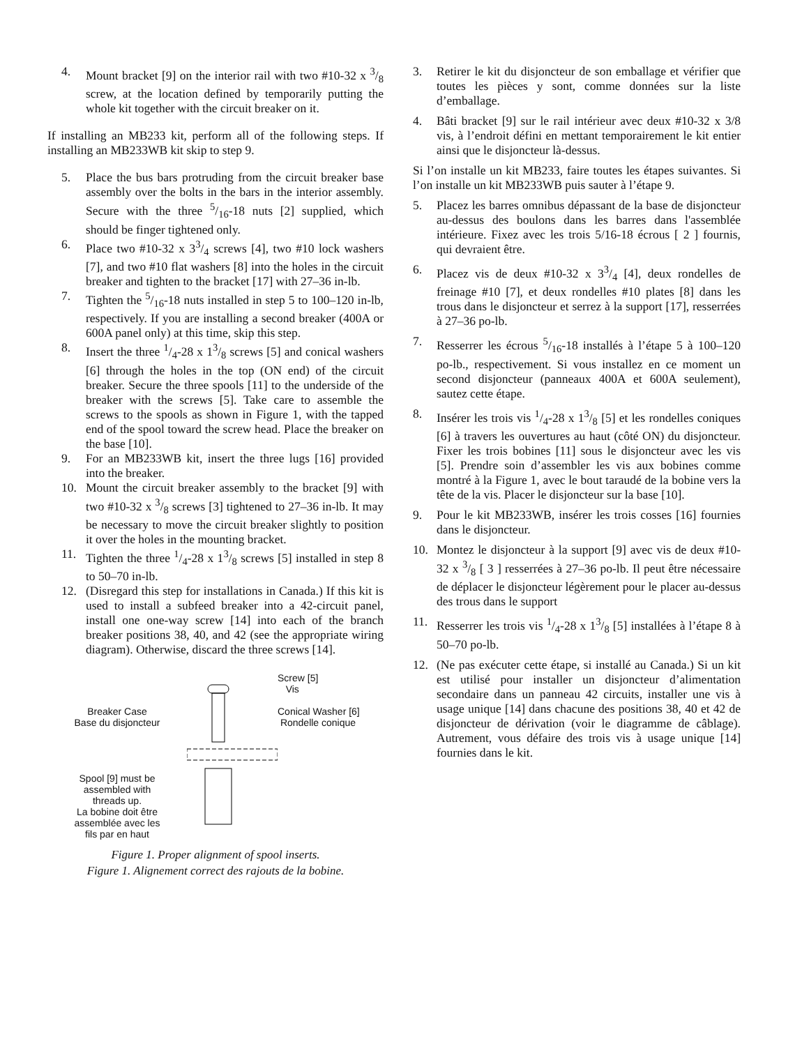4. Mount bracket [9] on the interior rail with two #10-32 x 3/8 screw, at the location defined by temporarily putting the whole kit together with the circuit breaker on it.
If installing an MB233 kit, perform all of the following steps. If installing an MB233WB kit skip to step 9.
5. Place the bus bars protruding from the circuit breaker base assembly over the bolts in the bars in the interior assembly. Secure with the three 5/16-18 nuts [2] supplied, which should be finger tightened only.
6. Place two #10-32 x 33/4 screws [4], two #10 lock washers [7], and two #10 flat washers [8] into the holes in the circuit breaker and tighten to the bracket [17] with 27–36 in-lb.
7. Tighten the 5/16-18 nuts installed in step 5 to 100–120 in-lb, respectively. If you are installing a second breaker (400A or 600A panel only) at this time, skip this step.
8. Insert the three 1/4-28 x 13/8 screws [5] and conical washers [6] through the holes in the top (ON end) of the circuit breaker. Secure the three spools [11] to the underside of the breaker with the screws [5]. Take care to assemble the screws to the spools as shown in Figure 1, with the tapped end of the spool toward the screw head. Place the breaker on the base [10].
9. For an MB233WB kit, insert the three lugs [16] provided into the breaker.
10. Mount the circuit breaker assembly to the bracket [9] with two #10-32 x 3/8 screws [3] tightened to 27–36 in-lb. It may be necessary to move the circuit breaker slightly to position it over the holes in the mounting bracket.
11. Tighten the three 1/4-28 x 13/8 screws [5] installed in step 8 to 50–70 in-lb.
12. (Disregard this step for installations in Canada.) If this kit is used to install a subfeed breaker into a 42-circuit panel, install one one-way screw [14] into each of the branch breaker positions 38, 40, and 42 (see the appropriate wiring diagram). Otherwise, discard the three screws [14].
Breaker Case
Base du disjoncteur
Spool [9] must be
assembled with
threads up.
La bobine doit être
assemblée avec les
fils par en haut
Screw [5]
Vis
Conical Washer [6]
Rondelle conique
Figure 1. Proper alignment of spool inserts.
Figure 1. Alignement correct des rajouts de la bobine.
3. Retirer le kit du disjoncteur de son emballage et vérifier que toutes les pièces y sont, comme données sur la liste d’emballage.
4. Bâti bracket [9] sur le rail intérieur avec deux #10-32 x 3/8 vis, à l’endroit défini en mettant temporairement le kit entier ainsi que le disjoncteur là-dessus.
Si l’on installe un kit MB233, faire toutes les étapes suivantes. Si l’on installe un kit MB233WB puis sauter à l’étape 9.
5. Placez les barres omnibus dépassant de la base de disjoncteur au-dessus des boulons dans les barres dans l'assemblée intérieure. Fixez avec les trois 5/16-18 écrous [ 2 ] fournis, qui devraient être.
6. Placez vis de deux #10-32 x 33/4 [4], deux rondelles de freinage #10 [7], et deux rondelles #10 plates [8] dans les trous dans le disjoncteur et serrez à la support [17], resserrées à 27–36 po-lb.
7. Resserrer les écrous 5/16-18 installés à l’étape 5 à 100–120 po-lb., respectivement. Si vous installez en ce moment un second disjoncteur (panneaux 400A et 600A seulement), sautez cette étape.
8. Insérer les trois vis 1/4-28 x 13/8 [5] et les rondelles coniques [6] à travers les ouvertures au haut (côté ON) du disjoncteur. Fixer les trois bobines [11] sous le disjoncteur avec les vis [5]. Prendre soin d’assembler les vis aux bobines comme montré à la Figure 1, avec le bout taraudé de la bobine vers la tête de la vis. Placer le disjoncteur sur la base [10].
9. Pour le kit MB233WB, insérer les trois cosses [16] fournies dans le disjoncteur.
10. Montez le disjoncteur à la support [9] avec vis de deux #10-32 x 3/8 [ 3 ] resserrées à 27–36 po-lb. Il peut être nécessaire de déplacer le disjoncteur légèrement pour le placer au-dessus des trous dans le support
11. Resserrer les trois vis 1/4-28 x 13/8 [5] installées à l’étape 8 à 50–70 po-lb.
12. (Ne pas exécuter cette étape, si installé au Canada.) Si un kit est utilisé pour installer un disjoncteur d’alimentation secondaire dans un panneau 42 circuits, installer une vis à usage unique [14] dans chacune des positions 38, 40 et 42 de disjoncteur de dérivation (voir le diagramme de câblage). Autrement, vous défaire des trois vis à usage unique [14] fournies dans le kit.